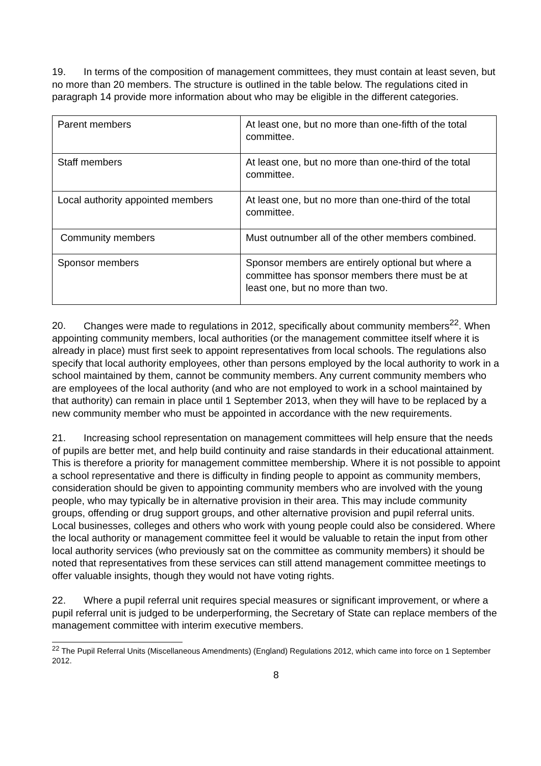19. In terms of the composition of management committees, they must contain at least seven, but no more than 20 members. The structure is outlined in the table below. The regulations cited in paragraph 14 provide more information about who may be eligible in the different categories.
| Parent members | At least one, but no more than one-fifth of the total committee. |
| Staff members | At least one, but no more than one-third of the total committee. |
| Local authority appointed members | At least one, but no more than one-third of the total committee. |
| Community members | Must outnumber all of the other members combined. |
| Sponsor members | Sponsor members are entirely optional but where a committee has sponsor members there must be at least one, but no more than two. |
20. Changes were made to regulations in 2012, specifically about community members<sup>22</sup>. When appointing community members, local authorities (or the management committee itself where it is already in place) must first seek to appoint representatives from local schools. The regulations also specify that local authority employees, other than persons employed by the local authority to work in a school maintained by them, cannot be community members. Any current community members who are employees of the local authority (and who are not employed to work in a school maintained by that authority) can remain in place until 1 September 2013, when they will have to be replaced by a new community member who must be appointed in accordance with the new requirements.
21. Increasing school representation on management committees will help ensure that the needs of pupils are better met, and help build continuity and raise standards in their educational attainment. This is therefore a priority for management committee membership. Where it is not possible to appoint a school representative and there is difficulty in finding people to appoint as community members, consideration should be given to appointing community members who are involved with the young people, who may typically be in alternative provision in their area. This may include community groups, offending or drug support groups, and other alternative provision and pupil referral units. Local businesses, colleges and others who work with young people could also be considered. Where the local authority or management committee feel it would be valuable to retain the input from other local authority services (who previously sat on the committee as community members) it should be noted that representatives from these services can still attend management committee meetings to offer valuable insights, though they would not have voting rights.
22. Where a pupil referral unit requires special measures or significant improvement, or where a pupil referral unit is judged to be underperforming, the Secretary of State can replace members of the management committee with interim executive members.
<sup>22</sup> The Pupil Referral Units (Miscellaneous Amendments) (England) Regulations 2012, which came into force on 1 September 2012.
8